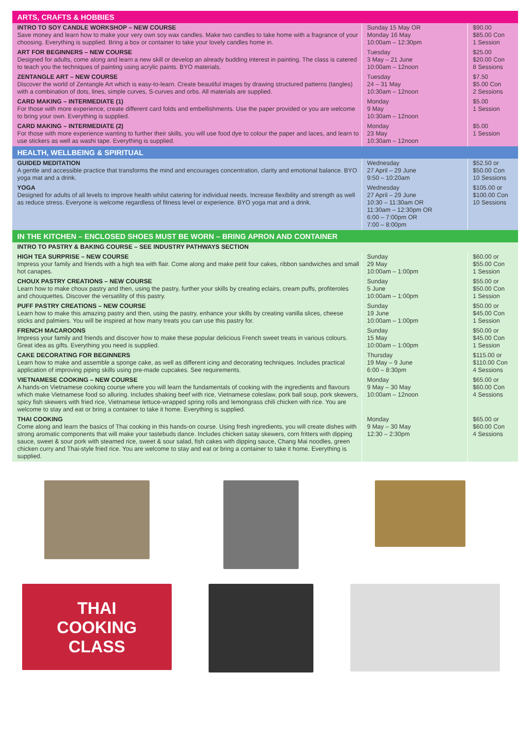| ARTS, CRAFTS & HOBBIES | | |
| INTRO TO SOY CANDLE WORKSHOP – NEW COURSE Save money and learn how to make your very own soy wax candles. Make two candles to take home with a fragrance of your choosing. Everything is supplied. Bring a box or container to take your lovely candles home in. | Sunday 15 May OR Monday 16 May 10:00am – 12:30pm | $90.00 $85.00 Con 1 Session |
| ART FOR BEGINNERS – NEW COURSE Designed for adults, come along and learn a new skill or develop an already budding interest in painting. The class is catered to teach you the techniques of painting using acrylic paints. BYO materials. | Tuesday 3 May – 21 June 10:00am – 12noon | $25.00 $20.00 Con 8 Sessions |
| ZENTANGLE ART – NEW COURSE Discover the world of Zentangle Art which is easy-to-learn. Create beautiful images by drawing structured patterns (tangles) with a combination of dots, lines, simple curves, S-curves and orbs. All materials are supplied. | Tuesday 24 – 31 May 10:30am – 12noon | $7.50 $5.00 Con 2 Sessions |
| CARD MAKING – INTERMEDIATE (1) For those with more experience, create different card folds and embellishments. Use the paper provided or you are welcome to bring your own. Everything is supplied. | Monday 9 May 10:30am – 12noon | $5.00 1 Session |
| CARD MAKING – INTERMEDIATE (2) For those with more experience wanting to further their skills, you will use food dye to colour the paper and laces, and learn to use stickers as well as washi tape. Everything is supplied. | Monday 23 May 10:30am – 12noon | $5.00 1 Session |
| HEALTH, WELLBEING & SPIRITUAL | | |
| GUIDED MEDITATION A gentle and accessible practice that transforms the mind and encourages concentration, clarity and emotional balance. BYO yoga mat and a drink. | Wednesday 27 April – 29 June 9:50 – 10:20am | $52.50 or $50.00 Con 10 Sessions |
| YOGA Designed for adults of all levels to improve health whilst catering for individual needs. Increase flexibility and strength as well as reduce stress. Everyone is welcome regardless of fitness level or experience. BYO yoga mat and a drink. | Wednesday 27 April – 29 June 10:30 – 11:30am OR 11:30am – 12:30pm OR 6:00 – 7:00pm OR 7:00 – 8:00pm | $105.00 or $100.00 Con 10 Sessions |
| IN THE KITCHEN – ENCLOSED SHOES MUST BE WORN – BRING APRON AND CONTAINER | | |
| INTRO TO PASTRY & BAKING COURSE – SEE INDUSTRY PATHWAYS SECTION | | |
| HIGH TEA SURPRISE – NEW COURSE Impress your family and friends with a high tea with flair. Come along and make petit four cakes, ribbon sandwiches and small hot canapes. | Sunday 29 May 10:00am – 1:00pm | $60.00 or $55.00 Con 1 Session |
| CHOUX PASTRY CREATIONS – NEW COURSE Learn how to make choux pastry and then, using the pastry, further your skills by creating eclairs, cream puffs, profiteroles and chouquettes. Discover the versatility of this pastry. | Sunday 5 June 10:00am – 1:00pm | $55.00 or $50.00 Con 1 Session |
| PUFF PASTRY CREATIONS – NEW COURSE Learn how to make this amazing pastry and then, using the pastry, enhance your skills by creating vanilla slices, cheese sticks and palmiers. You will be inspired at how many treats you can use this pastry for. | Sunday 19 June 10:00am – 1:00pm | $50.00 or $45.00 Con 1 Session |
| FRENCH MACAROONS Impress your family and friends and discover how to make these popular delicious French sweet treats in various colours. Great idea as gifts. Everything you need is supplied. | Sunday 15 May 10:00am – 1:00pm | $50.00 or $45.00 Con 1 Session |
| CAKE DECORATING FOR BEGINNERS Learn how to make and assemble a sponge cake, as well as different icing and decorating techniques. Includes practical application of improving piping skills using pre-made cupcakes. See requirements. | Thursday 19 May – 9 June 6:00 – 8:30pm | $115.00 or $110.00 Con 4 Sessions |
| VIETNAMESE COOKING – NEW COURSE A hands-on Vietnamese cooking course where you will learn the fundamentals of cooking with the ingredients and flavours which make Vietnamese food so alluring. Includes shaking beef with rice, Vietnamese coleslaw, pork ball soup, pork skewers, spicy fish skewers with fried rice, Vietnamese lettuce-wrapped spring rolls and lemongrass chili chicken with rice. You are welcome to stay and eat or bring a container to take it home. Everything is supplied. | Monday 9 May – 30 May 10:00am – 12noon | $65.00 or $60.00 Con 4 Sessions |
| THAI COOKING Come along and learn the basics of Thai cooking in this hands-on course. Using fresh ingredients, you will create dishes with strong aromatic components that will make your tastebuds dance. Includes chicken satay skewers, corn fritters with dipping sauce, sweet & sour pork with steamed rice, sweet & sour salad, fish cakes with dipping sauce, Chang Mai noodles, green chicken curry and Thai-style fried rice. You are welcome to stay and eat or bring a container to take it home. Everything is supplied. | Monday 9 May – 30 May 12:30 – 2:30pm | $65.00 or $60.00 Con 4 Sessions |
THAI
COOKING
CLASS